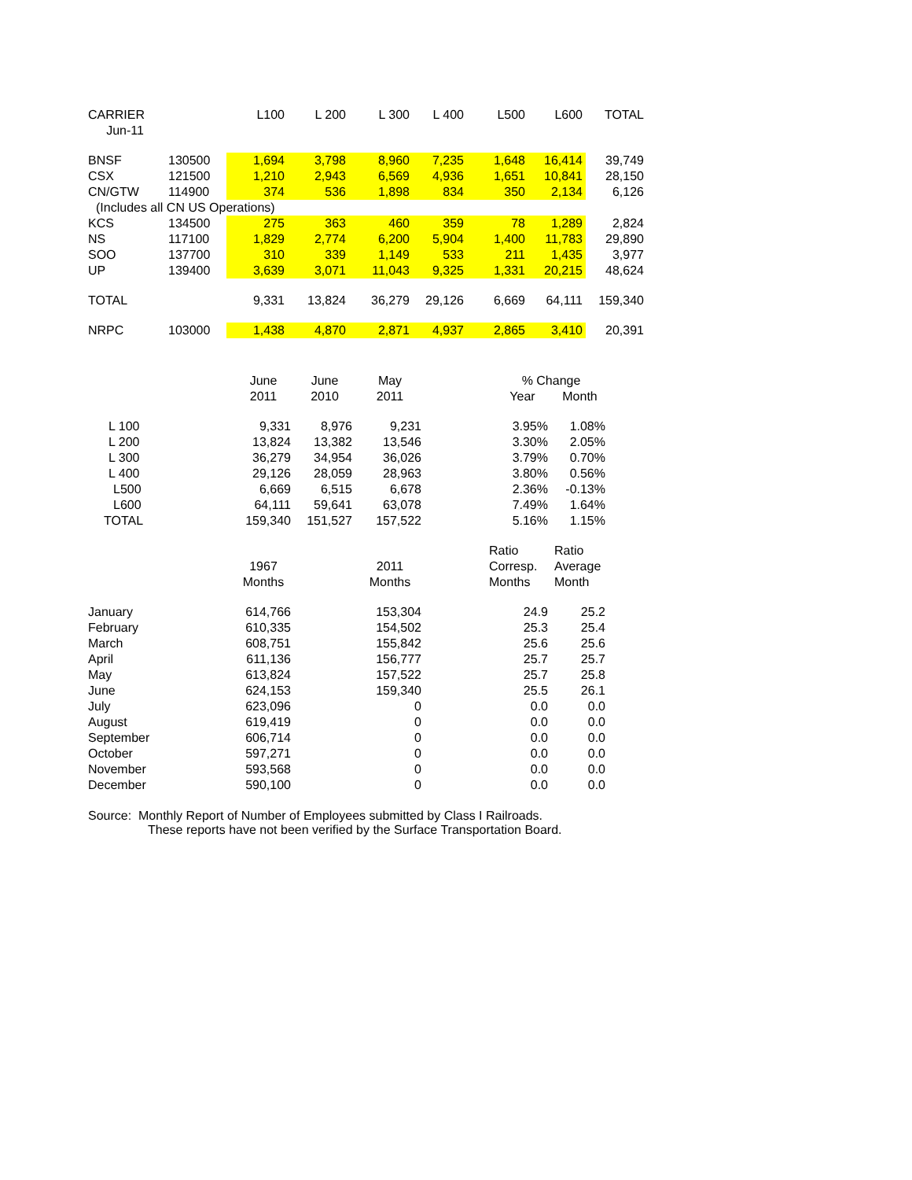| CARRIER | | L100 | L 200 | L 300 | L 400 | L500 | L600 | TOTAL |
| --- | --- | --- | --- | --- | --- | --- | --- | --- |
| Jun-11 | | | | | | | | |
| BNSF | 130500 | 1,694 | 3,798 | 8,960 | 7,235 | 1,648 | 16,414 | 39,749 |
| CSX | 121500 | 1,210 | 2,943 | 6,569 | 4,936 | 1,651 | 10,841 | 28,150 |
| CN/GTW | 114900 | 374 | 536 | 1,898 | 834 | 350 | 2,134 | 6,126 |
| (Includes all CN US Operations) | | | | | | | | |
| KCS | 134500 | 275 | 363 | 460 | 359 | 78 | 1,289 | 2,824 |
| NS | 117100 | 1,829 | 2,774 | 6,200 | 5,904 | 1,400 | 11,783 | 29,890 |
| SOO | 137700 | 310 | 339 | 1,149 | 533 | 211 | 1,435 | 3,977 |
| UP | 139400 | 3,639 | 3,071 | 11,043 | 9,325 | 1,331 | 20,215 | 48,624 |
| TOTAL | | 9,331 | 13,824 | 36,279 | 29,126 | 6,669 | 64,111 | 159,340 |
| NRPC | 103000 | 1,438 | 4,870 | 2,871 | 4,937 | 2,865 | 3,410 | 20,391 |
| | June | June | May | | % Change | |
| | 2011 | 2010 | 2011 | | Year | Month |
| L 100 | 9,331 | 8,976 | 9,231 | | 3.95% | 1.08% |
| L 200 | 13,824 | 13,382 | 13,546 | | 3.30% | 2.05% |
| L 300 | 36,279 | 34,954 | 36,026 | | 3.79% | 0.70% |
| L 400 | 29,126 | 28,059 | 28,963 | | 3.80% | 0.56% |
| L500 | 6,669 | 6,515 | 6,678 | | 2.36% | -0.13% |
| L600 | 64,111 | 59,641 | 63,078 | | 7.49% | 1.64% |
| TOTAL | 159,340 | 151,527 | 157,522 | | 5.16% | 1.15% |
| | | | | | Ratio | Ratio |
| | 1967 | | 2011 | | Corresp. | Average |
| | Months | | Months | | Months | Month |
| January | 614,766 | | 153,304 | | 24.9 | 25.2 |
| February | 610,335 | | 154,502 | | 25.3 | 25.4 |
| March | 608,751 | | 155,842 | | 25.6 | 25.6 |
| April | 611,136 | | 156,777 | | 25.7 | 25.7 |
| May | 613,824 | | 157,522 | | 25.7 | 25.8 |
| June | 624,153 | | 159,340 | | 25.5 | 26.1 |
| July | 623,096 | | 0 | | 0.0 | 0.0 |
| August | 619,419 | | 0 | | 0.0 | 0.0 |
| September | 606,714 | | 0 | | 0.0 | 0.0 |
| October | 597,271 | | 0 | | 0.0 | 0.0 |
| November | 593,568 | | 0 | | 0.0 | 0.0 |
| December | 590,100 | | 0 | | 0.0 | 0.0 |
Source: Monthly Report of Number of Employees submitted by Class I Railroads.
These reports have not been verified by the Surface Transportation Board.